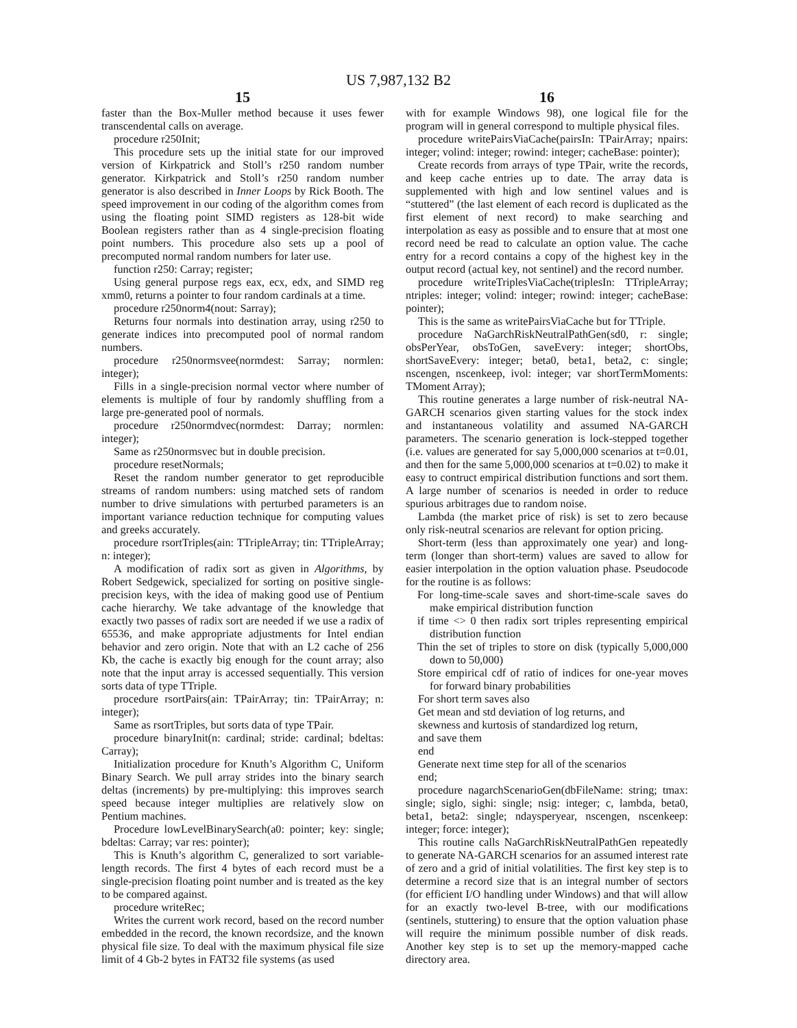US 7,987,132 B2
15
faster than the Box-Muller method because it uses fewer transcendental calls on average.
procedure r250Init;
This procedure sets up the initial state for our improved version of Kirkpatrick and Stoll’s r250 random number generator. Kirkpatrick and Stoll’s r250 random number generator is also described in Inner Loops by Rick Booth. The speed improvement in our coding of the algorithm comes from using the floating point SIMD registers as 128-bit wide Boolean registers rather than as 4 single-precision floating point numbers. This procedure also sets up a pool of precomputed normal random numbers for later use.
function r250: Carray; register;
Using general purpose regs eax, ecx, edx, and SIMD reg xmm0, returns a pointer to four random cardinals at a time.
procedure r250norm4(nout: Sarray);
Returns four normals into destination array, using r250 to generate indices into precomputed pool of normal random numbers.
procedure r250normsvee(normdest: Sarray; normlen: integer);
Fills in a single-precision normal vector where number of elements is multiple of four by randomly shuffling from a large pre-generated pool of normals.
procedure r250normdvec(normdest: Darray; normlen: integer);
Same as r250normsvec but in double precision.
procedure resetNormals;
Reset the random number generator to get reproducible streams of random numbers: using matched sets of random number to drive simulations with perturbed parameters is an important variance reduction technique for computing values and greeks accurately.
procedure rsortTriples(ain: TTripleArray; tin: TTripleArray; n: integer);
A modification of radix sort as given in Algorithms, by Robert Sedgewick, specialized for sorting on positive single-precision keys, with the idea of making good use of Pentium cache hierarchy. We take advantage of the knowledge that exactly two passes of radix sort are needed if we use a radix of 65536, and make appropriate adjustments for Intel endian behavior and zero origin. Note that with an L2 cache of 256 Kb, the cache is exactly big enough for the count array; also note that the input array is accessed sequentially. This version sorts data of type TTriple.
procedure rsortPairs(ain: TPairArray; tin: TPairArray; n: integer);
Same as rsortTriples, but sorts data of type TPair.
procedure binaryInit(n: cardinal; stride: cardinal; bdeltas: Carray);
Initialization procedure for Knuth’s Algorithm C, Uniform Binary Search. We pull array strides into the binary search deltas (increments) by pre-multiplying: this improves search speed because integer multiplies are relatively slow on Pentium machines.
Procedure lowLevelBinarySearch(a0: pointer; key: single; bdeltas: Carray; var res: pointer);
This is Knuth’s algorithm C, generalized to sort variable-length records. The first 4 bytes of each record must be a single-precision floating point number and is treated as the key to be compared against.
procedure writeRec;
Writes the current work record, based on the record number embedded in the record, the known recordsize, and the known physical file size. To deal with the maximum physical file size limit of 4 Gb-2 bytes in FAT32 file systems (as used
16
with for example Windows 98), one logical file for the program will in general correspond to multiple physical files.
procedure writePairsViaCache(pairsIn: TPairArray; npairs: integer; volind: integer; rowind: integer; cacheBase: pointer);
Create records from arrays of type TPair, write the records, and keep cache entries up to date. The array data is supplemented with high and low sentinel values and is “stuttered” (the last element of each record is duplicated as the first element of next record) to make searching and interpolation as easy as possible and to ensure that at most one record need be read to calculate an option value. The cache entry for a record contains a copy of the highest key in the output record (actual key, not sentinel) and the record number.
procedure writeTriplesViaCache(triplesIn: TTripleArray; ntriples: integer; volind: integer; rowind: integer; cacheBase: pointer);
This is the same as writePairsViaCache but for TTriple.
procedure NaGarchRiskNeutralPathGen(sd0, r: single; obsPerYear, obsToGen, saveEvery: integer; shortObs, shortSaveEvery: integer; beta0, beta1, beta2, c: single; nscengen, nscenkeep, ivol: integer; var shortTermMoments: TMoment Array);
This routine generates a large number of risk-neutral NA-GARCH scenarios given starting values for the stock index and instantaneous volatility and assumed NA-GARCH parameters. The scenario generation is lock-stepped together (i.e. values are generated for say 5,000,000 scenarios at t=0.01, and then for the same 5,000,000 scenarios at t=0.02) to make it easy to contruct empirical distribution functions and sort them. A large number of scenarios is needed in order to reduce spurious arbitrages due to random noise.
Lambda (the market price of risk) is set to zero because only risk-neutral scenarios are relevant for option pricing.
Short-term (less than approximately one year) and long-term (longer than short-term) values are saved to allow for easier interpolation in the option valuation phase. Pseudocode for the routine is as follows:
For long-time-scale saves and short-time-scale saves do make empirical distribution function
if time <> 0 then radix sort triples representing empirical distribution function
Thin the set of triples to store on disk (typically 5,000,000 down to 50,000)
Store empirical cdf of ratio of indices for one-year moves for forward binary probabilities
For short term saves also
Get mean and std deviation of log returns, and
skewness and kurtosis of standardized log return,
and save them
end
Generate next time step for all of the scenarios
end;
procedure nagarchScenarioGen(dbFileName: string; tmax: single; siglo, sighi: single; nsig: integer; c, lambda, beta0, beta1, beta2: single; ndaysperyear, nscengen, nscenkeep: integer; force: integer);
This routine calls NaGarchRiskNeutralPathGen repeatedly to generate NA-GARCH scenarios for an assumed interest rate of zero and a grid of initial volatilities. The first key step is to determine a record size that is an integral number of sectors (for efficient I/O handling under Windows) and that will allow for an exactly two-level B-tree, with our modifications (sentinels, stuttering) to ensure that the option valuation phase will require the minimum possible number of disk reads. Another key step is to set up the memory-mapped cache directory area.